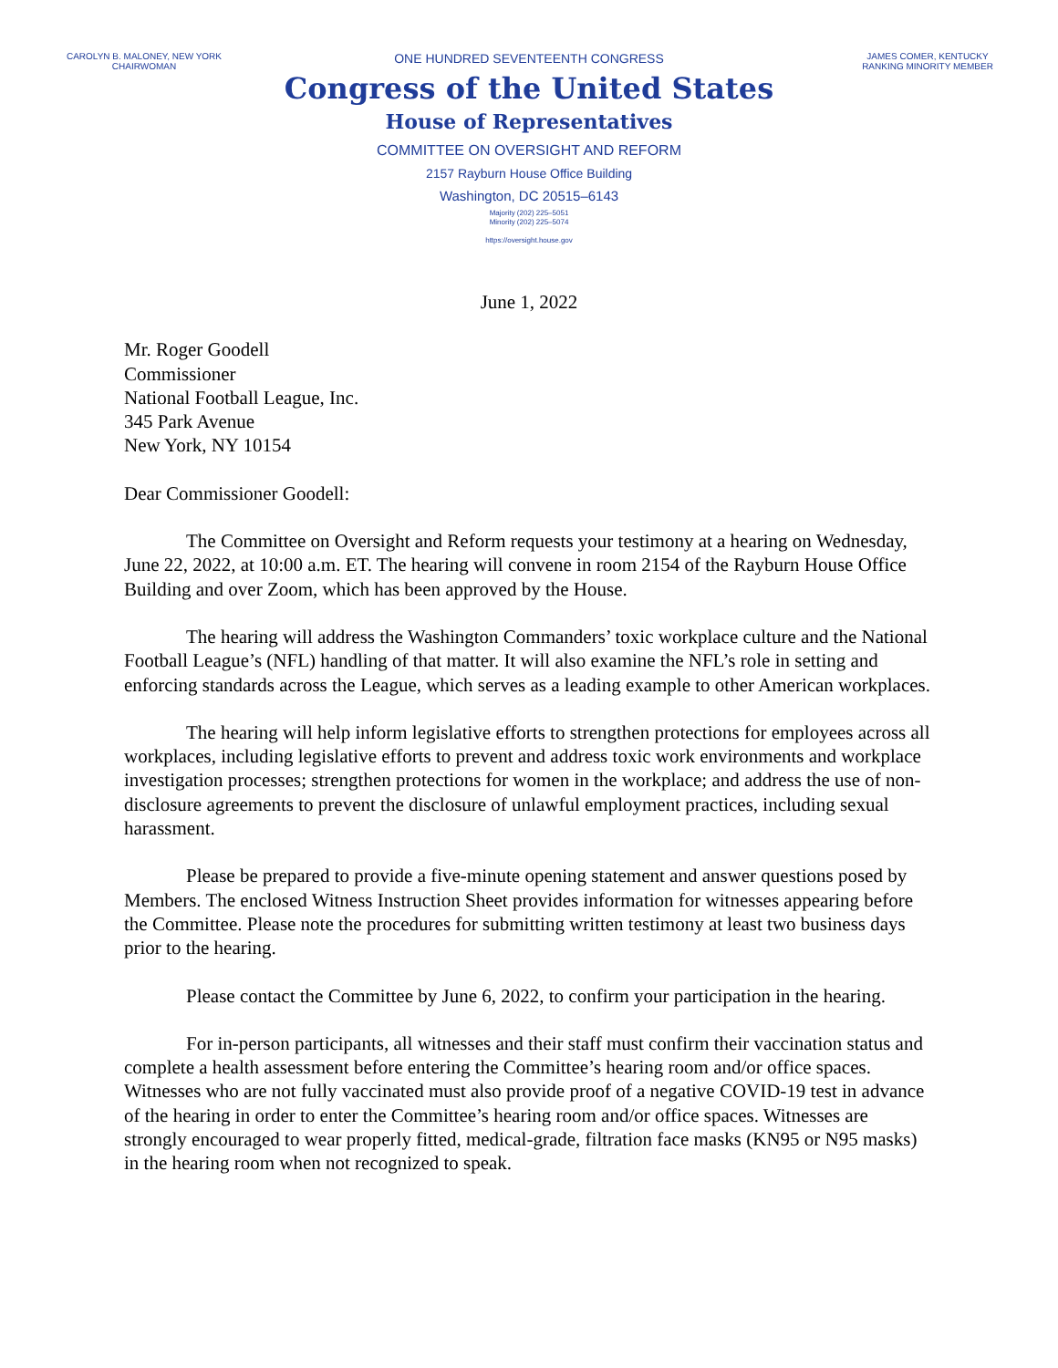CAROLYN B. MALONEY, NEW YORK
CHAIRWOMAN
JAMES COMER, KENTUCKY
RANKING MINORITY MEMBER
ONE HUNDRED SEVENTEENTH CONGRESS
Congress of the United States
House of Representatives
COMMITTEE ON OVERSIGHT AND REFORM
2157 Rayburn House Office Building
Washington, DC 20515–6143
Majority (202) 225–5051
Minority (202) 225–5074
https://oversight.house.gov
June 1, 2022
Mr. Roger Goodell
Commissioner
National Football League, Inc.
345 Park Avenue
New York, NY 10154
Dear Commissioner Goodell:
The Committee on Oversight and Reform requests your testimony at a hearing on Wednesday, June 22, 2022, at 10:00 a.m. ET. The hearing will convene in room 2154 of the Rayburn House Office Building and over Zoom, which has been approved by the House.
The hearing will address the Washington Commanders’ toxic workplace culture and the National Football League’s (NFL) handling of that matter. It will also examine the NFL’s role in setting and enforcing standards across the League, which serves as a leading example to other American workplaces.
The hearing will help inform legislative efforts to strengthen protections for employees across all workplaces, including legislative efforts to prevent and address toxic work environments and workplace investigation processes; strengthen protections for women in the workplace; and address the use of non-disclosure agreements to prevent the disclosure of unlawful employment practices, including sexual harassment.
Please be prepared to provide a five-minute opening statement and answer questions posed by Members. The enclosed Witness Instruction Sheet provides information for witnesses appearing before the Committee. Please note the procedures for submitting written testimony at least two business days prior to the hearing.
Please contact the Committee by June 6, 2022, to confirm your participation in the hearing.
For in-person participants, all witnesses and their staff must confirm their vaccination status and complete a health assessment before entering the Committee’s hearing room and/or office spaces. Witnesses who are not fully vaccinated must also provide proof of a negative COVID-19 test in advance of the hearing in order to enter the Committee’s hearing room and/or office spaces. Witnesses are strongly encouraged to wear properly fitted, medical-grade, filtration face masks (KN95 or N95 masks) in the hearing room when not recognized to speak.